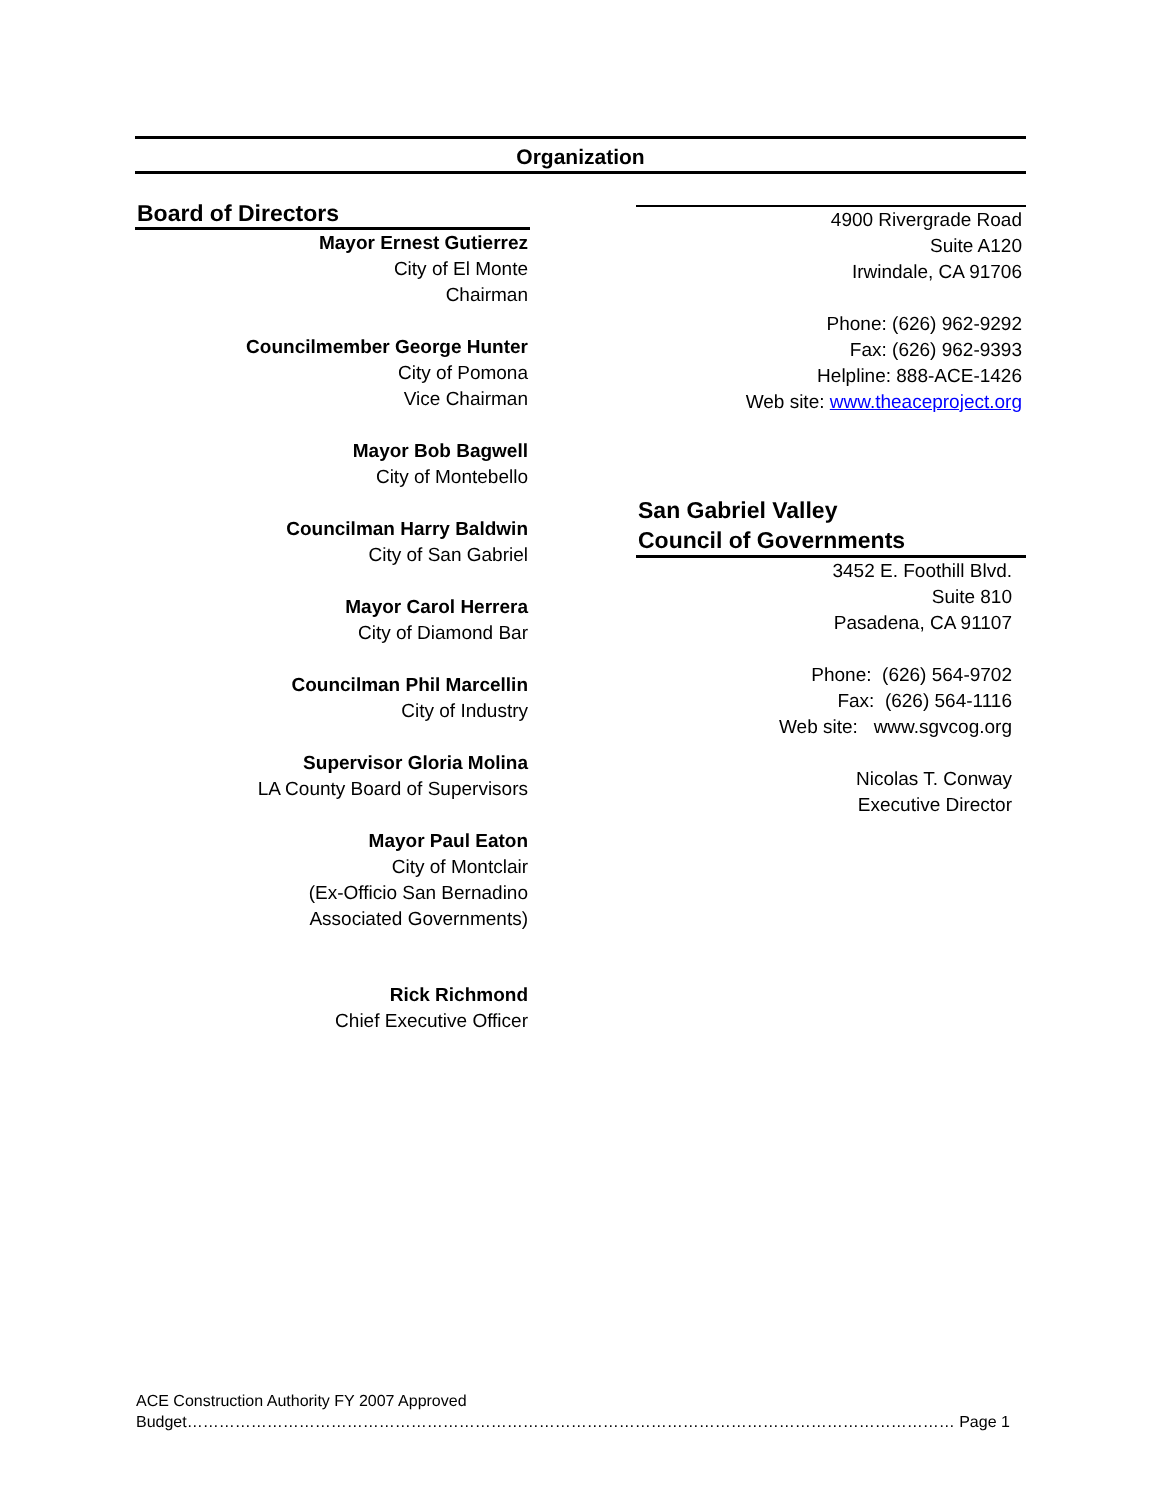Organization
Board of Directors
Mayor Ernest Gutierrez
City of El Monte
Chairman
Councilmember George Hunter
City of Pomona
Vice Chairman
Mayor Bob Bagwell
City of Montebello
Councilman Harry Baldwin
City of San Gabriel
Mayor Carol Herrera
City of Diamond Bar
Councilman Phil Marcellin
City of Industry
Supervisor Gloria Molina
LA County Board of Supervisors
Mayor Paul Eaton
City of Montclair
(Ex-Officio San Bernadino
Associated Governments)
Rick Richmond
Chief Executive Officer
4900 Rivergrade Road
Suite A120
Irwindale, CA 91706
Phone: (626) 962-9292
Fax: (626) 962-9393
Helpline: 888-ACE-1426
Web site: www.theaceproject.org
San Gabriel Valley
Council of Governments
3452 E. Foothill Blvd.
Suite 810
Pasadena, CA 91107
Phone: (626) 564-9702
Fax: (626) 564-1116
Web site: www.sgvcog.org
Nicolas T. Conway
Executive Director
ACE Construction Authority FY 2007 Approved
Budget……………………………………………………………………………………………………………………………… Page 1